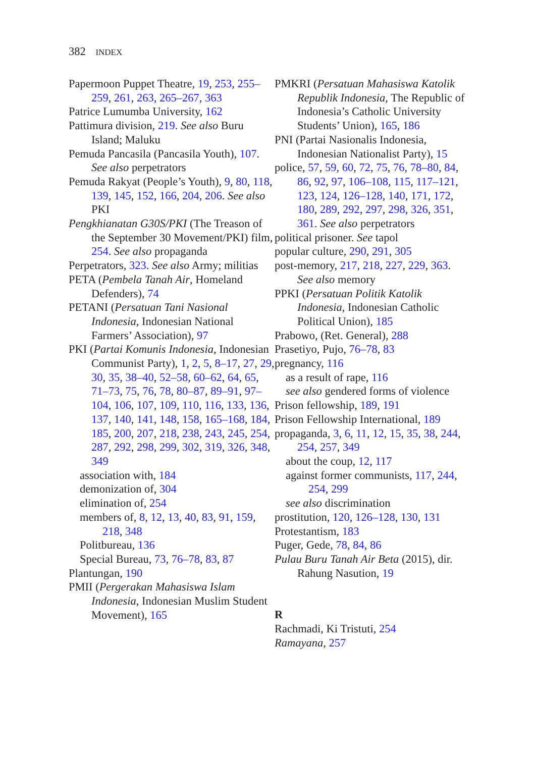382 INDEX
Papermoon Puppet Theatre, 19, 253, 255–259, 261, 263, 265–267, 363
Patrice Lumumba University, 162
Pattimura division, 219. See also Buru Island; Maluku
Pemuda Pancasila (Pancasila Youth), 107. See also perpetrators
Pemuda Rakyat (People’s Youth), 9, 80, 118, 139, 145, 152, 166, 204, 206. See also PKI
Pengkhianatan G30S/PKI (The Treason of the September 30 Movement/PKI) film, 254. See also propaganda
Perpetrators, 323. See also Army; militias
PETA (Pembela Tanah Air, Homeland Defenders), 74
PETANI (Persatuan Tani Nasional Indonesia, Indonesian National Farmers’ Association), 97
PKI (Partai Komunis Indonesia, Indonesian Communist Party), 1, 2, 5, 8–17, 27, 29, 30, 35, 38–40, 52–58, 60–62, 64, 65, 71–73, 75, 76, 78, 80–87, 89–91, 97–104, 106, 107, 109, 110, 116, 133, 136, 137, 140, 141, 148, 158, 165–168, 184, 185, 200, 207, 218, 238, 243, 245, 254, 287, 292, 298, 299, 302, 319, 326, 348, 349
association with, 184
demonization of, 304
elimination of, 254
members of, 8, 12, 13, 40, 83, 91, 159, 218, 348
Politbureau, 136
Special Bureau, 73, 76–78, 83, 87
Plantungan, 190
PMII (Pergerakan Mahasiswa Islam Indonesia, Indonesian Muslim Student Movement), 165
PMKRI (Persatuan Mahasiswa Katolik Republik Indonesia, The Republic of Indonesia’s Catholic University Students’ Union), 165, 186
PNI (Partai Nasionalis Indonesia, Indonesian Nationalist Party), 15
police, 57, 59, 60, 72, 75, 76, 78–80, 84, 86, 92, 97, 106–108, 115, 117–121, 123, 124, 126–128, 140, 171, 172, 180, 289, 292, 297, 298, 326, 351, 361. See also perpetrators
political prisoner. See tapol
popular culture, 290, 291, 305
post-memory, 217, 218, 227, 229, 363. See also memory
PPKI (Persatuan Politik Katolik Indonesia, Indonesian Catholic Political Union), 185
Prabowo, (Ret. General), 288
Prasetiyo, Pujo, 76–78, 83
pregnancy, 116
as a result of rape, 116
see also gendered forms of violence
Prison fellowship, 189, 191
Prison Fellowship International, 189
propaganda, 3, 6, 11, 12, 15, 35, 38, 244, 254, 257, 349
about the coup, 12, 117
against former communists, 117, 244, 254, 299
see also discrimination
prostitution, 120, 126–128, 130, 131
Protestantism, 183
Puger, Gede, 78, 84, 86
Pulau Buru Tanah Air Beta (2015), dir. Rahung Nasution, 19
R
Rachmadi, Ki Tristuti, 254
Ramayana, 257